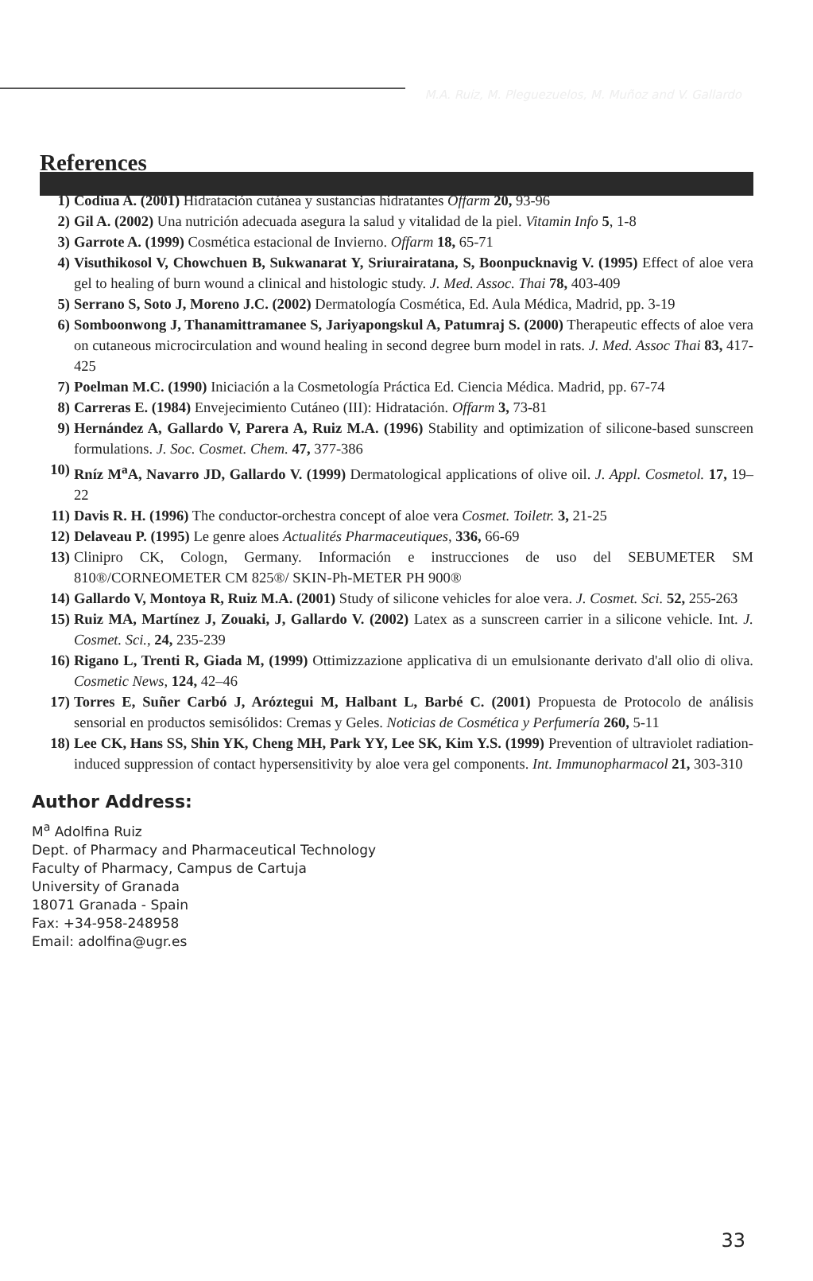M.A. Ruiz, M. Pleguezuelos, M. Muñoz and V. Gallardo
References
1) Codiua A. (2001) Hidratación cutánea y sustancias hidratantes Offarm 20, 93-96
2) Gil A. (2002) Una nutrición adecuada asegura la salud y vitalidad de la piel. Vitamin Info 5, 1-8
3) Garrote A. (1999) Cosmética estacional de Invierno. Offarm 18, 65-71
4) Visuthikosol V, Chowchuen B, Sukwanarat Y, Sriurairatana, S, Boonpucknavig V. (1995) Effect of aloe vera gel to healing of burn wound a clinical and histologic study. J. Med. Assoc. Thai 78, 403-409
5) Serrano S, Soto J, Moreno J.C. (2002) Dermatología Cosmética, Ed. Aula Médica, Madrid, pp. 3-19
6) Somboonwong J, Thanamittramanee S, Jariyapongskul A, Patumraj S. (2000) Therapeutic effects of aloe vera on cutaneous microcirculation and wound healing in second degree burn model in rats. J. Med. Assoc Thai 83, 417-425
7) Poelman M.C. (1990) Iniciación a la Cosmetología Práctica Ed. Ciencia Médica. Madrid, pp. 67-74
8) Carreras E. (1984) Envejecimiento Cutáneo (III): Hidratación. Offarm 3, 73-81
9) Hernández A, Gallardo V, Parera A, Ruiz M.A. (1996) Stability and optimization of silicone-based sunscreen formulations. J. Soc. Cosmet. Chem. 47, 377-386
10) Rníz M<sup>a</sup>A, Navarro JD, Gallardo V. (1999) Dermatological applications of olive oil. J. Appl. Cosmetol. 17, 19–22
11) Davis R. H. (1996) The conductor-orchestra concept of aloe vera Cosmet. Toiletr. 3, 21-25
12) Delaveau P. (1995) Le genre aloes Actualités Pharmaceutiques, 336, 66-69
13) Clinipro CK, Cologn, Germany. Información e instrucciones de uso del SEBUMETER SM 810®/CORNEOMETER CM 825®/ SKIN-Ph-METER PH 900®
14) Gallardo V, Montoya R, Ruiz M.A. (2001) Study of silicone vehicles for aloe vera. J. Cosmet. Sci. 52, 255-263
15) Ruiz MA, Martínez J, Zouaki, J, Gallardo V. (2002) Latex as a sunscreen carrier in a silicone vehicle. Int. J. Cosmet. Sci., 24, 235-239
16) Rigano L, Trenti R, Giada M, (1999) Ottimizzazione applicativa di un emulsionante derivato d'all olio di oliva. Cosmetic News, 124, 42–46
17) Torres E, Suñer Carbó J, Aróztegui M, Halbant L, Barbé C. (2001) Propuesta de Protocolo de análisis sensorial en productos semisólidos: Cremas y Geles. Noticias de Cosmética y Perfumería 260, 5-11
18) Lee CK, Hans SS, Shin YK, Cheng MH, Park YY, Lee SK, Kim Y.S. (1999) Prevention of ultraviolet radiation-induced suppression of contact hypersensitivity by aloe vera gel components. Int. Immunopharmacol 21, 303-310
Author Address:
M<sup>a</sup> Adolfina Ruiz
Dept. of Pharmacy and Pharmaceutical Technology
Faculty of Pharmacy, Campus de Cartuja
University of Granada
18071 Granada - Spain
Fax: +34-958-248958
Email: adolfina@ugr.es
33